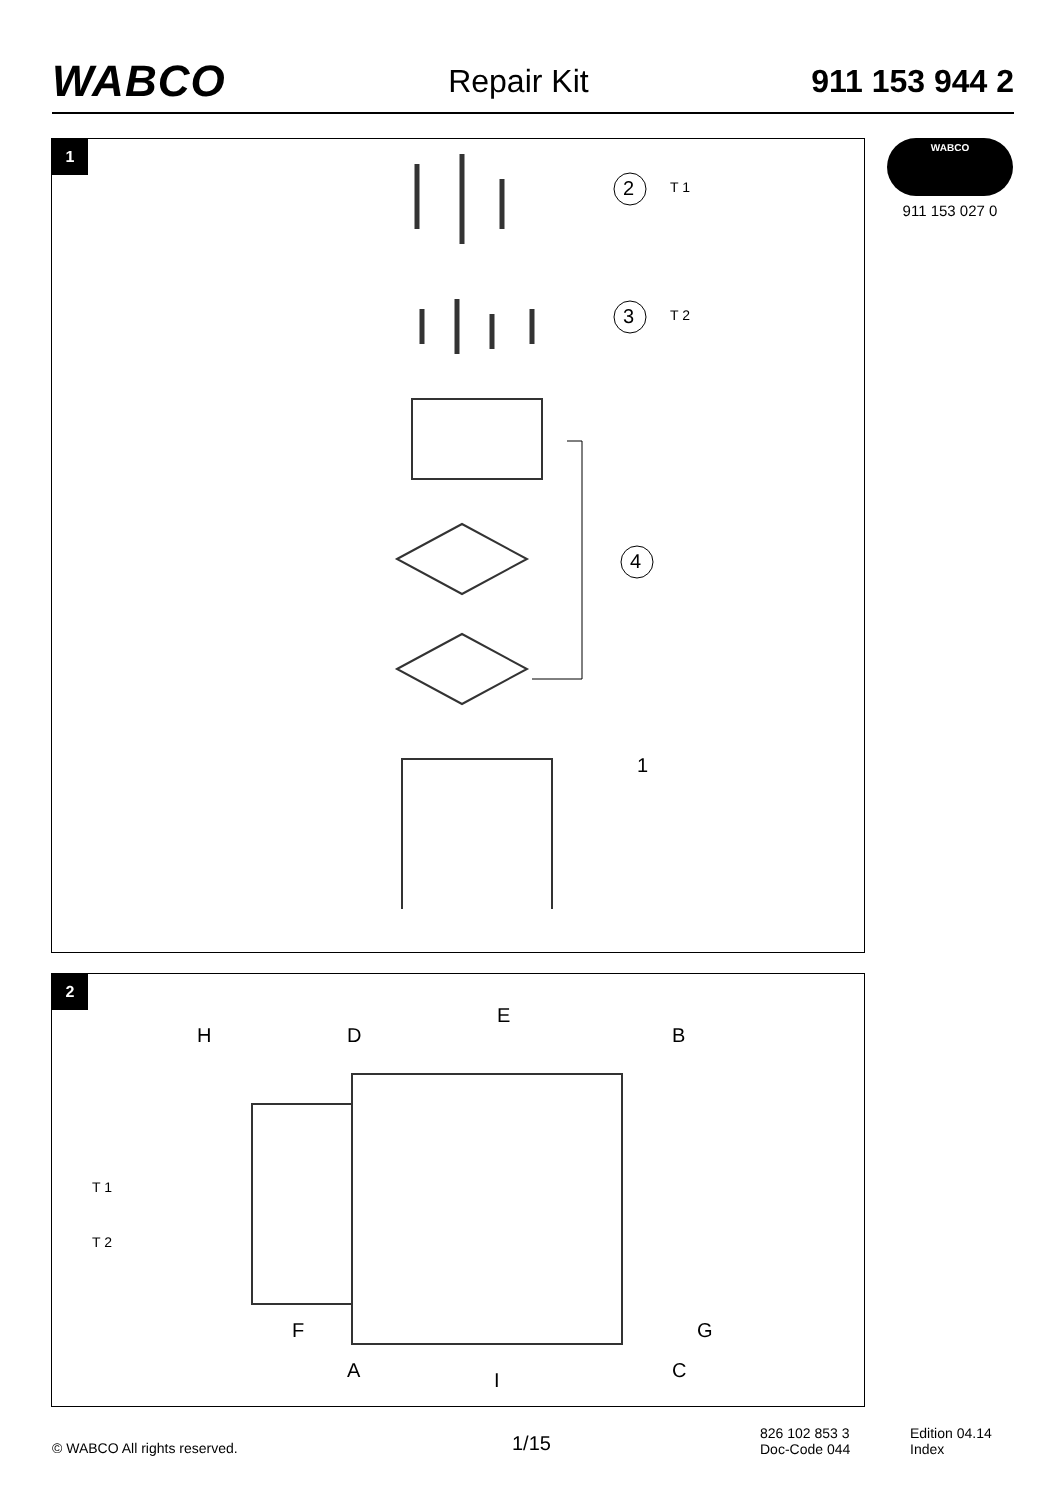WABCO
Repair Kit 911 153 944 2
WABCO
911 153 027 0
1
2 T 1
3 T 2
4
1
2
H D
E
B
T 1
T 2
F G
A I C
© WABCO All rights reserved. 1/15
826 102 853 3
Doc-Code 044
Edition 04.14
Index